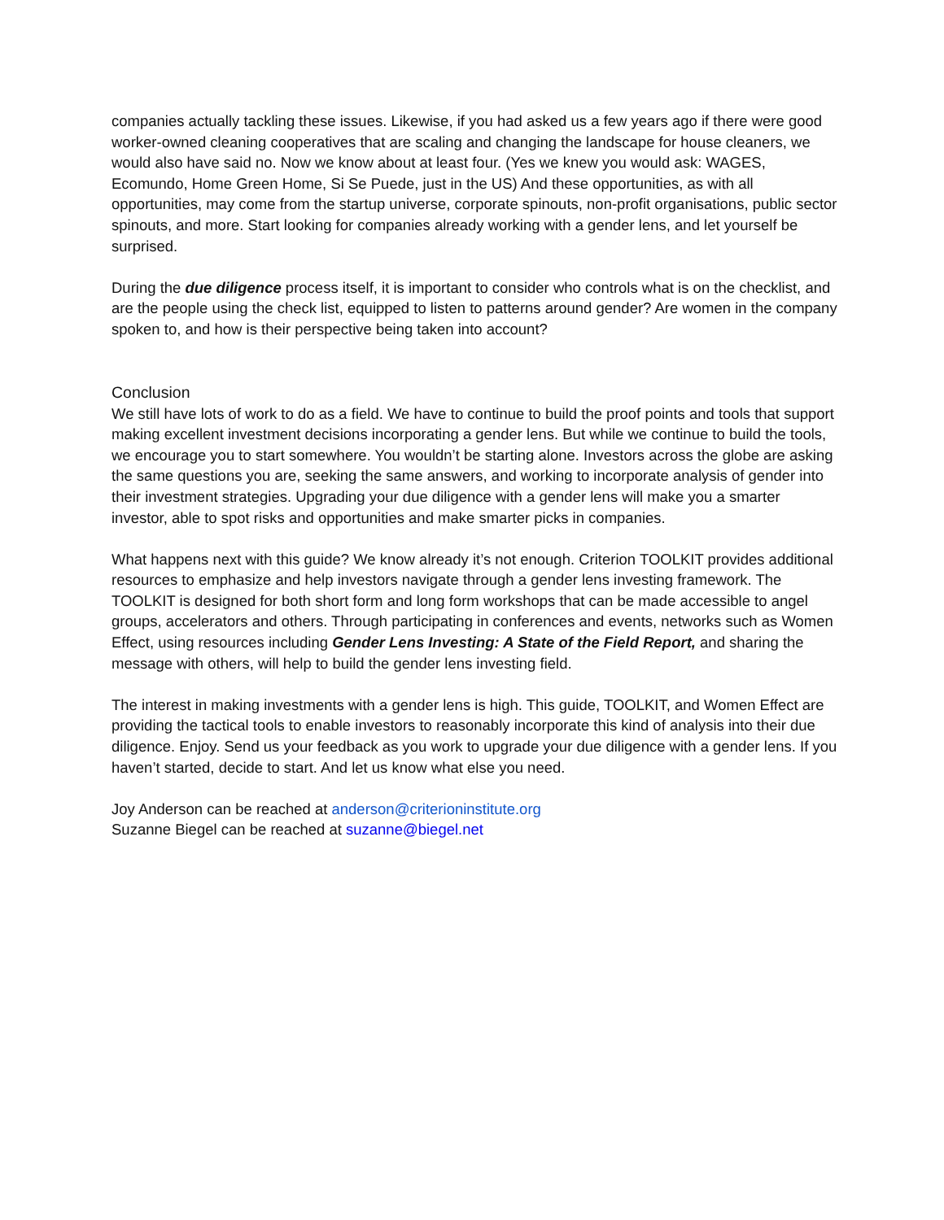companies actually tackling these issues. Likewise, if you had asked us a few years ago if there were good worker-owned cleaning cooperatives that are scaling and changing the landscape for house cleaners, we would also have said no. Now we know about at least four. (Yes we knew you would ask: WAGES, Ecomundo, Home Green Home, Si Se Puede, just in the US) And these opportunities, as with all opportunities, may come from the startup universe, corporate spinouts, non-profit organisations, public sector spinouts, and more. Start looking for companies already working with a gender lens, and let yourself be surprised.
During the due diligence process itself, it is important to consider who controls what is on the checklist, and are the people using the check list, equipped to listen to patterns around gender? Are women in the company spoken to, and how is their perspective being taken into account?
Conclusion
We still have lots of work to do as a field. We have to continue to build the proof points and tools that support making excellent investment decisions incorporating a gender lens. But while we continue to build the tools, we encourage you to start somewhere. You wouldn’t be starting alone. Investors across the globe are asking the same questions you are, seeking the same answers, and working to incorporate analysis of gender into their investment strategies. Upgrading your due diligence with a gender lens will make you a smarter investor, able to spot risks and opportunities and make smarter picks in companies.
What happens next with this guide? We know already it’s not enough. Criterion TOOLKIT provides additional resources to emphasize and help investors navigate through a gender lens investing framework. The TOOLKIT is designed for both short form and long form workshops that can be made accessible to angel groups, accelerators and others. Through participating in conferences and events, networks such as Women Effect, using resources including Gender Lens Investing: A State of the Field Report, and sharing the message with others, will help to build the gender lens investing field.
The interest in making investments with a gender lens is high. This guide, TOOLKIT, and Women Effect are providing the tactical tools to enable investors to reasonably incorporate this kind of analysis into their due diligence. Enjoy. Send us your feedback as you work to upgrade your due diligence with a gender lens. If you haven’t started, decide to start. And let us know what else you need.
Joy Anderson can be reached at anderson@criterioninstitute.org
Suzanne Biegel can be reached at suzanne@biegel.net